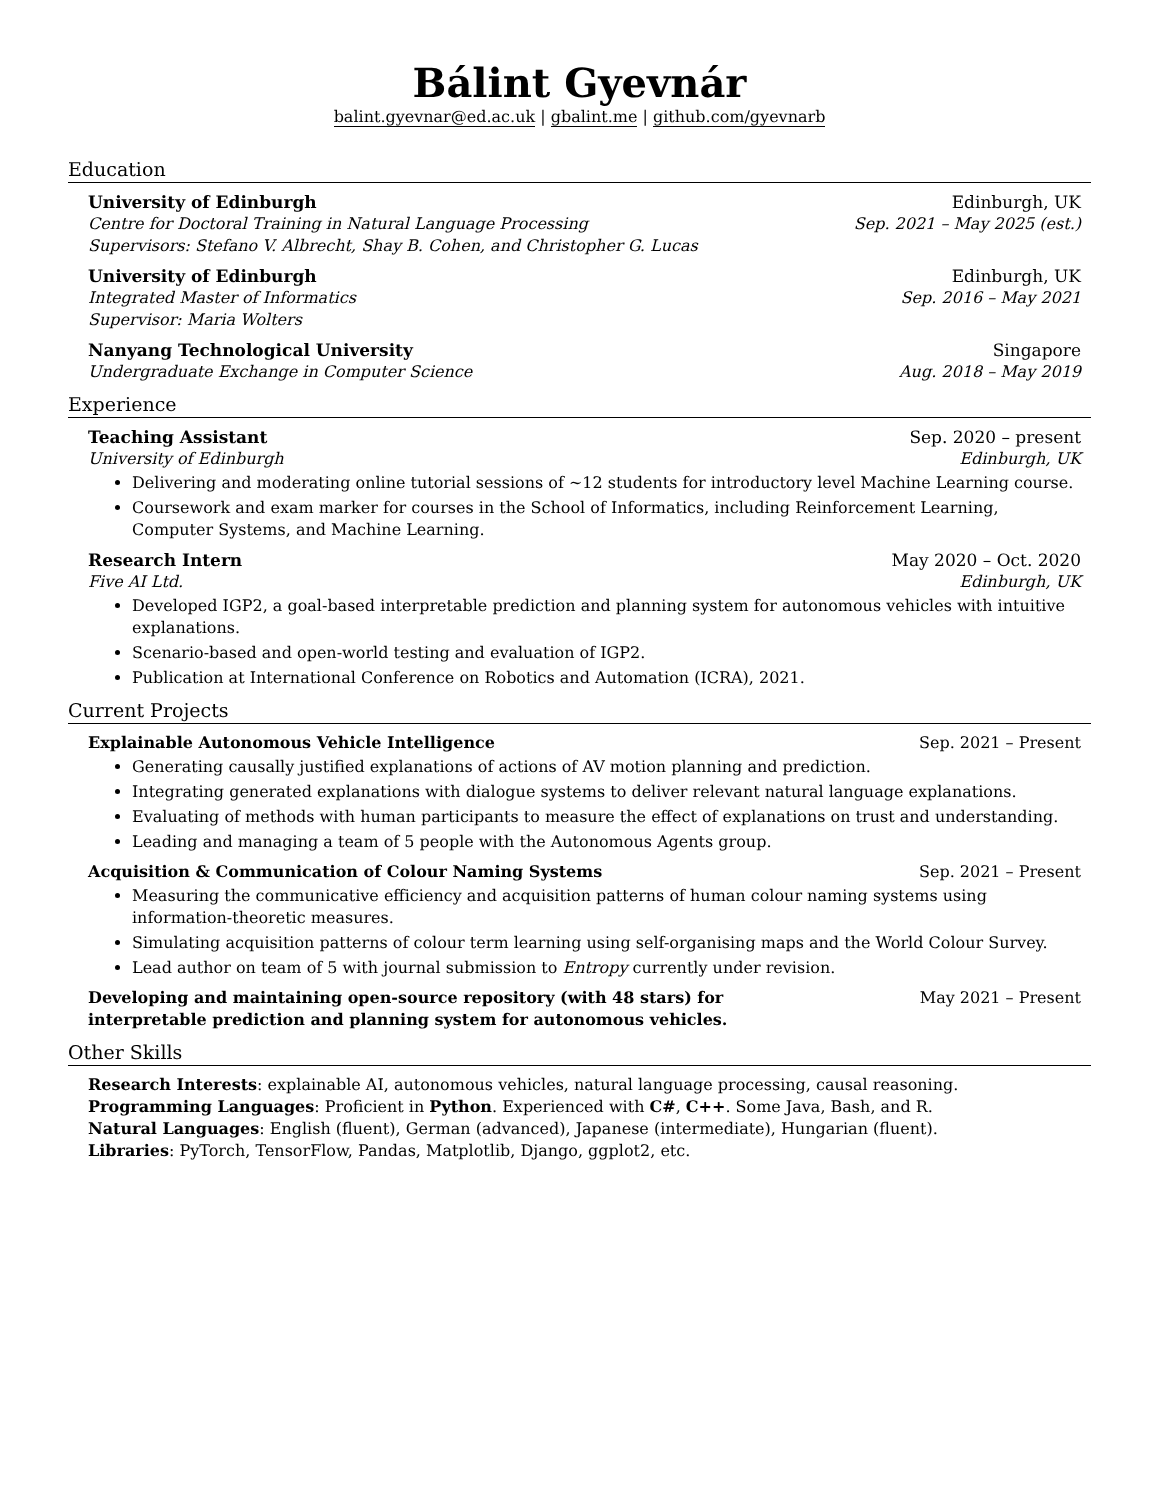Bálint Gyevnár
balint.gyevnar@ed.ac.uk | gbalint.me | github.com/gyevnarb
Education
University of Edinburgh Edinburgh, UK
Centre for Doctoral Training in Natural Language Processing Sep. 2021 – May 2025 (est.)
Supervisors: Stefano V. Albrecht, Shay B. Cohen, and Christopher G. Lucas
University of Edinburgh Edinburgh, UK
Integrated Master of Informatics Sep. 2016 – May 2021
Supervisor: Maria Wolters
Nanyang Technological University Singapore
Undergraduate Exchange in Computer Science Aug. 2018 – May 2019
Experience
Teaching Assistant Sep. 2020 – present
University of Edinburgh Edinburgh, UK
Delivering and moderating online tutorial sessions of ∼12 students for introductory level Machine Learning course.
Coursework and exam marker for courses in the School of Informatics, including Reinforcement Learning, Computer Systems, and Machine Learning.
Research Intern May 2020 – Oct. 2020
Five AI Ltd. Edinburgh, UK
Developed IGP2, a goal-based interpretable prediction and planning system for autonomous vehicles with intuitive explanations.
Scenario-based and open-world testing and evaluation of IGP2.
Publication at International Conference on Robotics and Automation (ICRA), 2021.
Current Projects
Explainable Autonomous Vehicle Intelligence Sep. 2021 – Present
Generating causally justified explanations of actions of AV motion planning and prediction.
Integrating generated explanations with dialogue systems to deliver relevant natural language explanations.
Evaluating of methods with human participants to measure the effect of explanations on trust and understanding.
Leading and managing a team of 5 people with the Autonomous Agents group.
Acquisition & Communication of Colour Naming Systems Sep. 2021 – Present
Measuring the communicative efficiency and acquisition patterns of human colour naming systems using information-theoretic measures.
Simulating acquisition patterns of colour term learning using self-organising maps and the World Colour Survey.
Lead author on team of 5 with journal submission to Entropy currently under revision.
Developing and maintaining open-source repository (with 48 stars) for interpretable prediction and planning system for autonomous vehicles. May 2021 – Present
Other Skills
Research Interests: explainable AI, autonomous vehicles, natural language processing, causal reasoning.
Programming Languages: Proficient in Python. Experienced with C#, C++. Some Java, Bash, and R.
Natural Languages: English (fluent), German (advanced), Japanese (intermediate), Hungarian (fluent).
Libraries: PyTorch, TensorFlow, Pandas, Matplotlib, Django, ggplot2, etc.